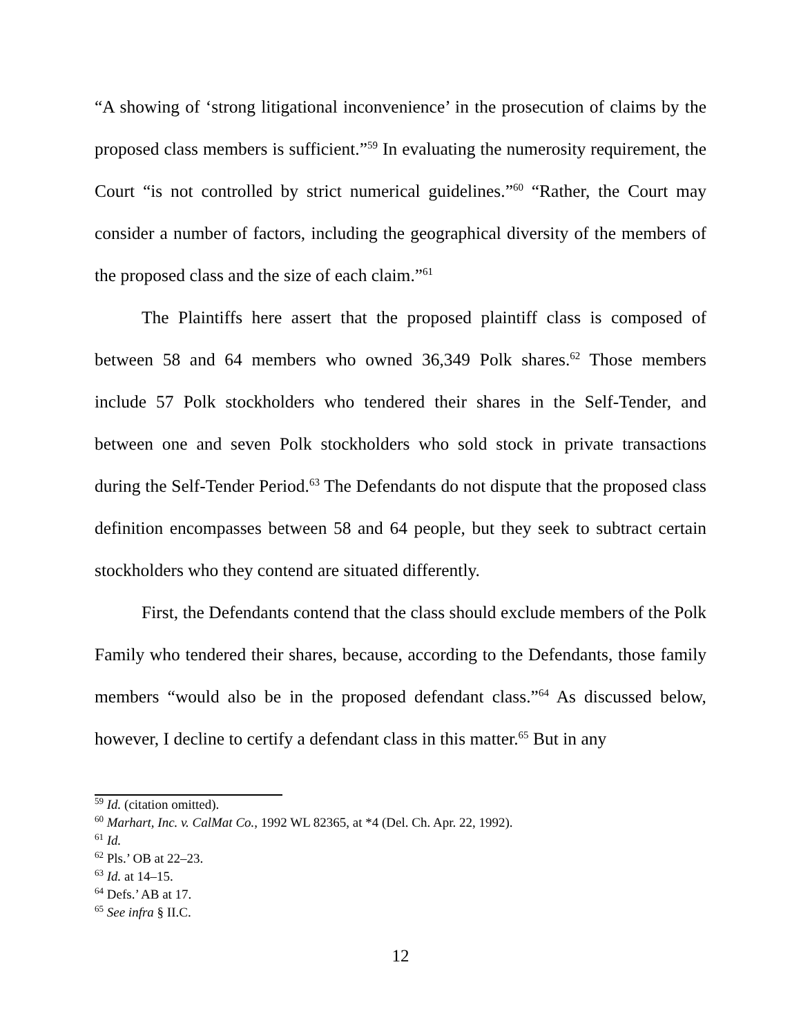“A showing of ‘strong litigational inconvenience’ in the prosecution of claims by the proposed class members is sufficient.”<sup>59</sup> In evaluating the numerosity requirement, the Court “is not controlled by strict numerical guidelines.”<sup>60</sup> “Rather, the Court may consider a number of factors, including the geographical diversity of the members of the proposed class and the size of each claim.”<sup>61</sup>
The Plaintiffs here assert that the proposed plaintiff class is composed of between 58 and 64 members who owned 36,349 Polk shares.<sup>62</sup> Those members include 57 Polk stockholders who tendered their shares in the Self-Tender, and between one and seven Polk stockholders who sold stock in private transactions during the Self-Tender Period.<sup>63</sup> The Defendants do not dispute that the proposed class definition encompasses between 58 and 64 people, but they seek to subtract certain stockholders who they contend are situated differently.
First, the Defendants contend that the class should exclude members of the Polk Family who tendered their shares, because, according to the Defendants, those family members “would also be in the proposed defendant class.”<sup>64</sup> As discussed below, however, I decline to certify a defendant class in this matter.<sup>65</sup> But in any
<sup>59</sup> Id. (citation omitted).
<sup>60</sup> Marhart, Inc. v. CalMat Co., 1992 WL 82365, at *4 (Del. Ch. Apr. 22, 1992).
<sup>61</sup> Id.
<sup>62</sup> Pls.’ OB at 22–23.
<sup>63</sup> Id. at 14–15.
<sup>64</sup> Defs.’ AB at 17.
<sup>65</sup> See infra § II.C.
12